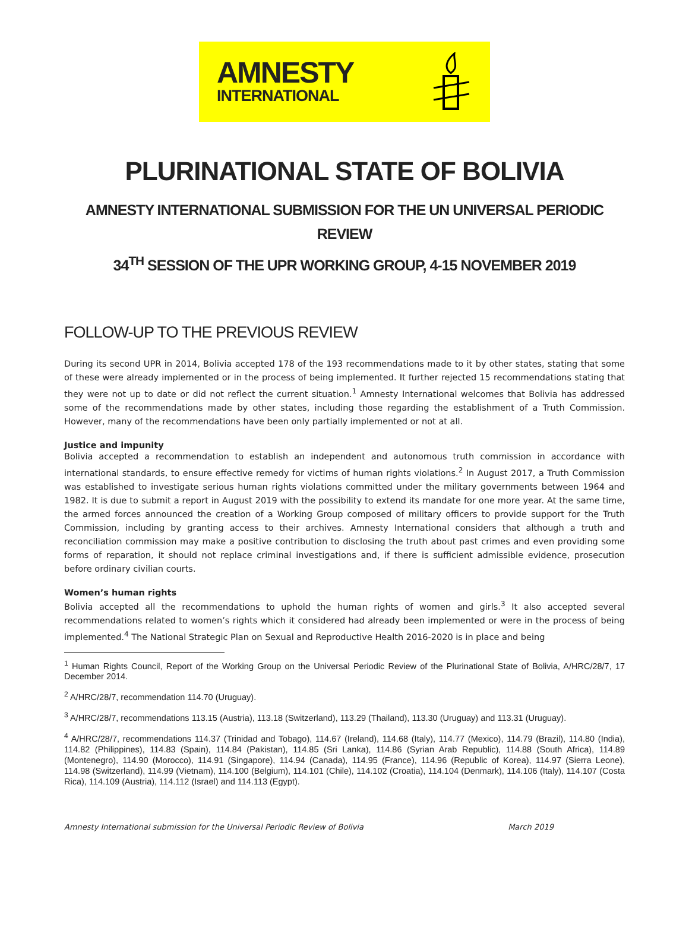AMNESTY
INTERNATIONAL
PLURINATIONAL STATE OF BOLIVIA
AMNESTY INTERNATIONAL SUBMISSION FOR THE UN UNIVERSAL PERIODIC REVIEW
34<sup>TH</sup> SESSION OF THE UPR WORKING GROUP, 4-15 NOVEMBER 2019
FOLLOW-UP TO THE PREVIOUS REVIEW
During its second UPR in 2014, Bolivia accepted 178 of the 193 recommendations made to it by other states, stating that some of these were already implemented or in the process of being implemented. It further rejected 15 recommendations stating that they were not up to date or did not reflect the current situation.<sup>1</sup> Amnesty International welcomes that Bolivia has addressed some of the recommendations made by other states, including those regarding the establishment of a Truth Commission. However, many of the recommendations have been only partially implemented or not at all.
Justice and impunity
Bolivia accepted a recommendation to establish an independent and autonomous truth commission in accordance with international standards, to ensure effective remedy for victims of human rights violations.<sup>2</sup> In August 2017, a Truth Commission was established to investigate serious human rights violations committed under the military governments between 1964 and 1982. It is due to submit a report in August 2019 with the possibility to extend its mandate for one more year. At the same time, the armed forces announced the creation of a Working Group composed of military officers to provide support for the Truth Commission, including by granting access to their archives. Amnesty International considers that although a truth and reconciliation commission may make a positive contribution to disclosing the truth about past crimes and even providing some forms of reparation, it should not replace criminal investigations and, if there is sufficient admissible evidence, prosecution before ordinary civilian courts.
Women’s human rights
Bolivia accepted all the recommendations to uphold the human rights of women and girls.<sup>3</sup> It also accepted several recommendations related to women’s rights which it considered had already been implemented or were in the process of being implemented.<sup>4</sup> The National Strategic Plan on Sexual and Reproductive Health 2016-2020 is in place and being
<sup>1</sup> Human Rights Council, Report of the Working Group on the Universal Periodic Review of the Plurinational State of Bolivia, A/HRC/28/7, 17 December 2014.
<sup>2</sup> A/HRC/28/7, recommendation 114.70 (Uruguay).
<sup>3</sup> A/HRC/28/7, recommendations 113.15 (Austria), 113.18 (Switzerland), 113.29 (Thailand), 113.30 (Uruguay) and 113.31 (Uruguay).
<sup>4</sup> A/HRC/28/7, recommendations 114.37 (Trinidad and Tobago), 114.67 (Ireland), 114.68 (Italy), 114.77 (Mexico), 114.79 (Brazil), 114.80 (India), 114.82 (Philippines), 114.83 (Spain), 114.84 (Pakistan), 114.85 (Sri Lanka), 114.86 (Syrian Arab Republic), 114.88 (South Africa), 114.89 (Montenegro), 114.90 (Morocco), 114.91 (Singapore), 114.94 (Canada), 114.95 (France), 114.96 (Republic of Korea), 114.97 (Sierra Leone), 114.98 (Switzerland), 114.99 (Vietnam), 114.100 (Belgium), 114.101 (Chile), 114.102 (Croatia), 114.104 (Denmark), 114.106 (Italy), 114.107 (Costa Rica), 114.109 (Austria), 114.112 (Israel) and 114.113 (Egypt).
Amnesty International submission for the Universal Periodic Review of Bolivia March 2019